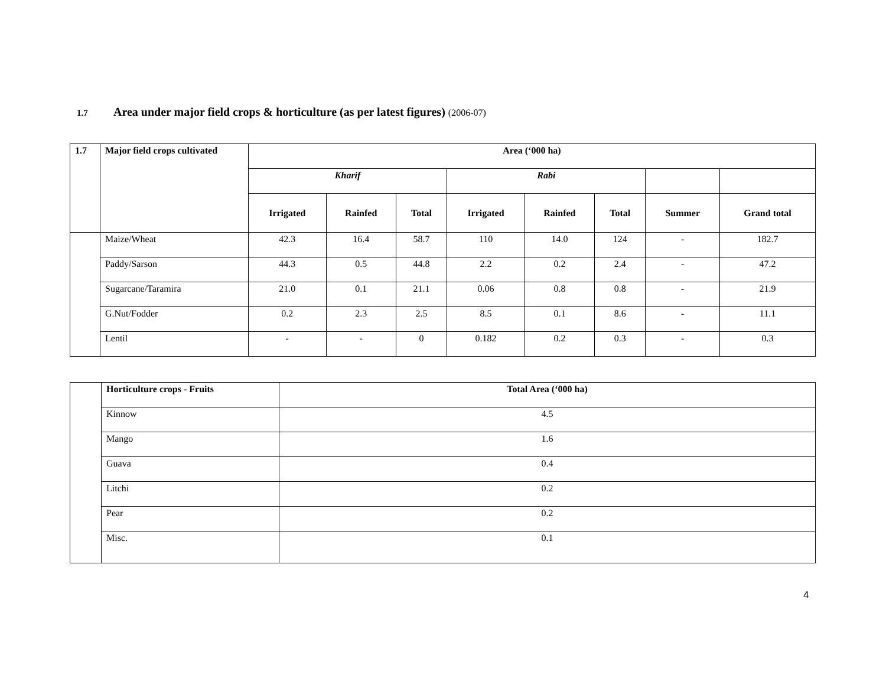1.7 Area under major field crops & horticulture (as per latest figures) (2006-07)
| 1.7 | Major field crops cultivated | Area (‘000 ha) | | | | | | | |
| --- | --- | --- | --- | --- | --- | --- | --- | --- | --- |
| | | Kharif | | | Rabi | | | | |
| | | Irrigated | Rainfed | Total | Irrigated | Rainfed | Total | Summer | Grand total |
| | Maize/Wheat | 42.3 | 16.4 | 58.7 | 110 | 14.0 | 124 | - | 182.7 |
| | Paddy/Sarson | 44.3 | 0.5 | 44.8 | 2.2 | 0.2 | 2.4 | - | 47.2 |
| | Sugarcane/Taramira | 21.0 | 0.1 | 21.1 | 0.06 | 0.8 | 0.8 | - | 21.9 |
| | G.Nut/Fodder | 0.2 | 2.3 | 2.5 | 8.5 | 0.1 | 8.6 | - | 11.1 |
| | Lentil | - | - | 0 | 0.182 | 0.2 | 0.3 | - | 0.3 |
| | Horticulture crops - Fruits | Total Area (‘000 ha) |
| | Kinnow | 4.5 |
| | Mango | 1.6 |
| | Guava | 0.4 |
| | Litchi | 0.2 |
| | Pear | 0.2 |
| | Misc. | 0.1 |
4